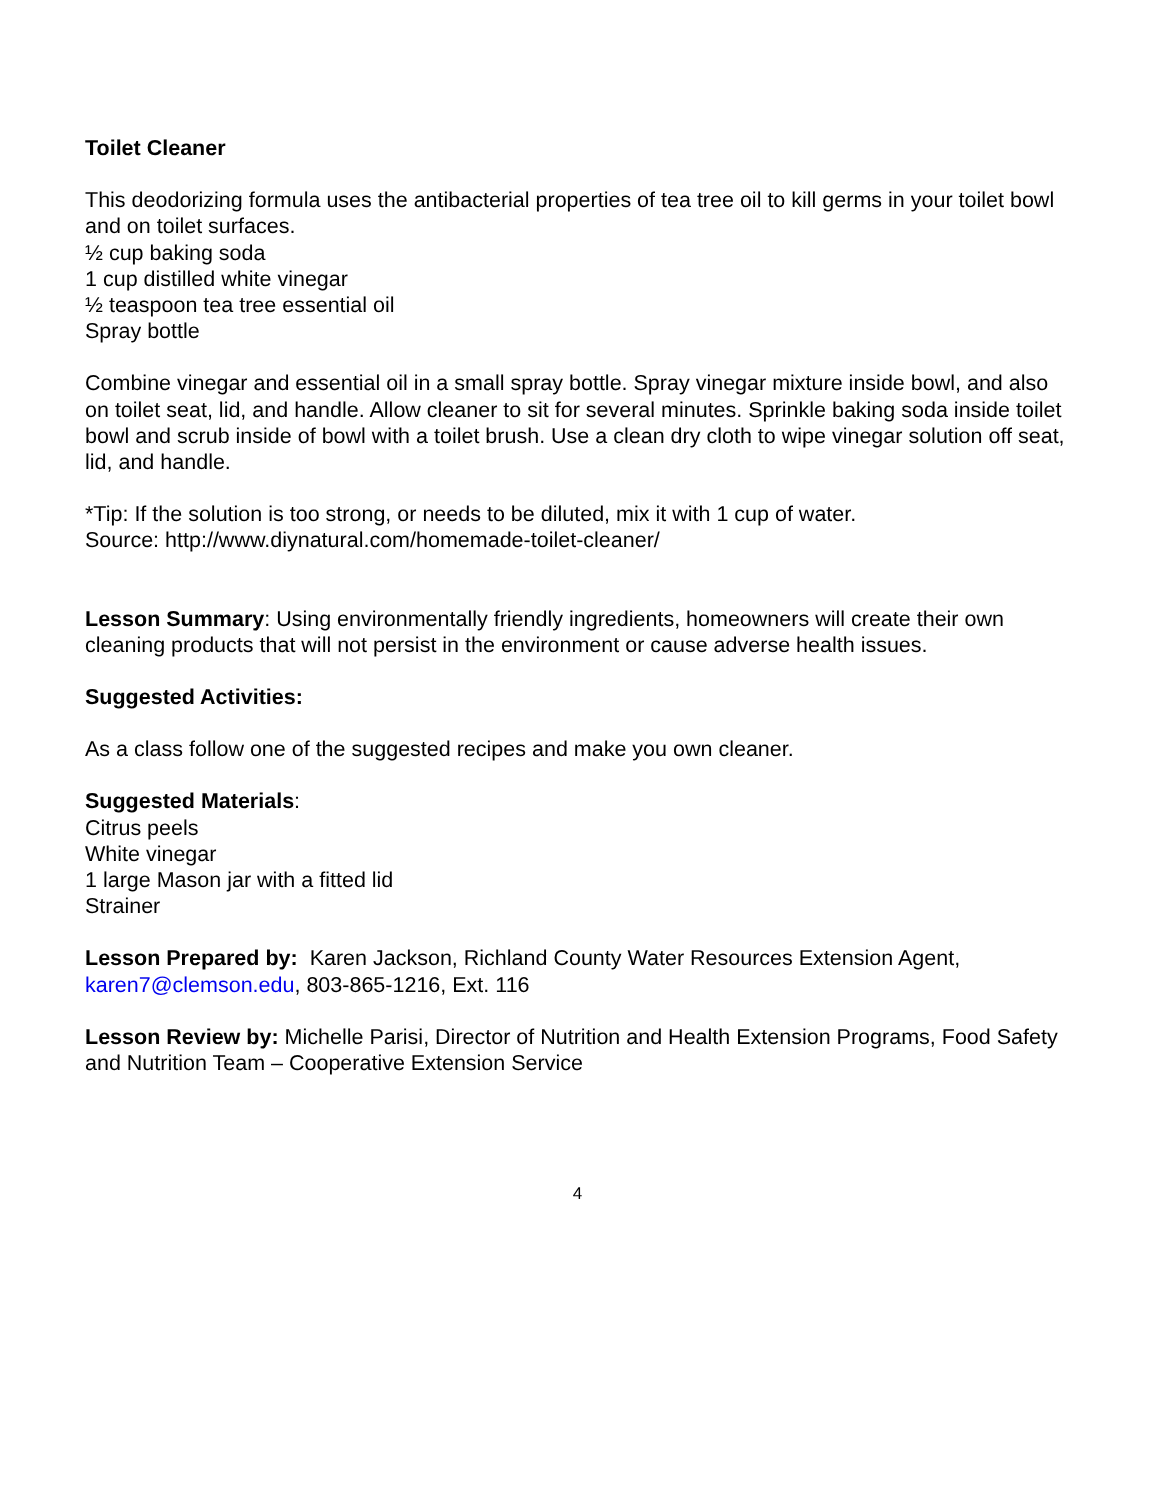Toilet Cleaner
This deodorizing formula uses the antibacterial properties of tea tree oil to kill germs in your toilet bowl and on toilet surfaces.
½ cup baking soda
1 cup distilled white vinegar
½ teaspoon tea tree essential oil
Spray bottle
Combine vinegar and essential oil in a small spray bottle. Spray vinegar mixture inside bowl, and also on toilet seat, lid, and handle. Allow cleaner to sit for several minutes. Sprinkle baking soda inside toilet bowl and scrub inside of bowl with a toilet brush. Use a clean dry cloth to wipe vinegar solution off seat, lid, and handle.
*Tip: If the solution is too strong, or needs to be diluted, mix it with 1 cup of water.
Source: http://www.diynatural.com/homemade-toilet-cleaner/
Lesson Summary: Using environmentally friendly ingredients, homeowners will create their own cleaning products that will not persist in the environment or cause adverse health issues.
Suggested Activities:
As a class follow one of the suggested recipes and make you own cleaner.
Suggested Materials:
Citrus peels
White vinegar
1 large Mason jar with a fitted lid
Strainer
Lesson Prepared by: Karen Jackson, Richland County Water Resources Extension Agent, karen7@clemson.edu, 803-865-1216, Ext. 116
Lesson Review by: Michelle Parisi, Director of Nutrition and Health Extension Programs, Food Safety and Nutrition Team – Cooperative Extension Service
4